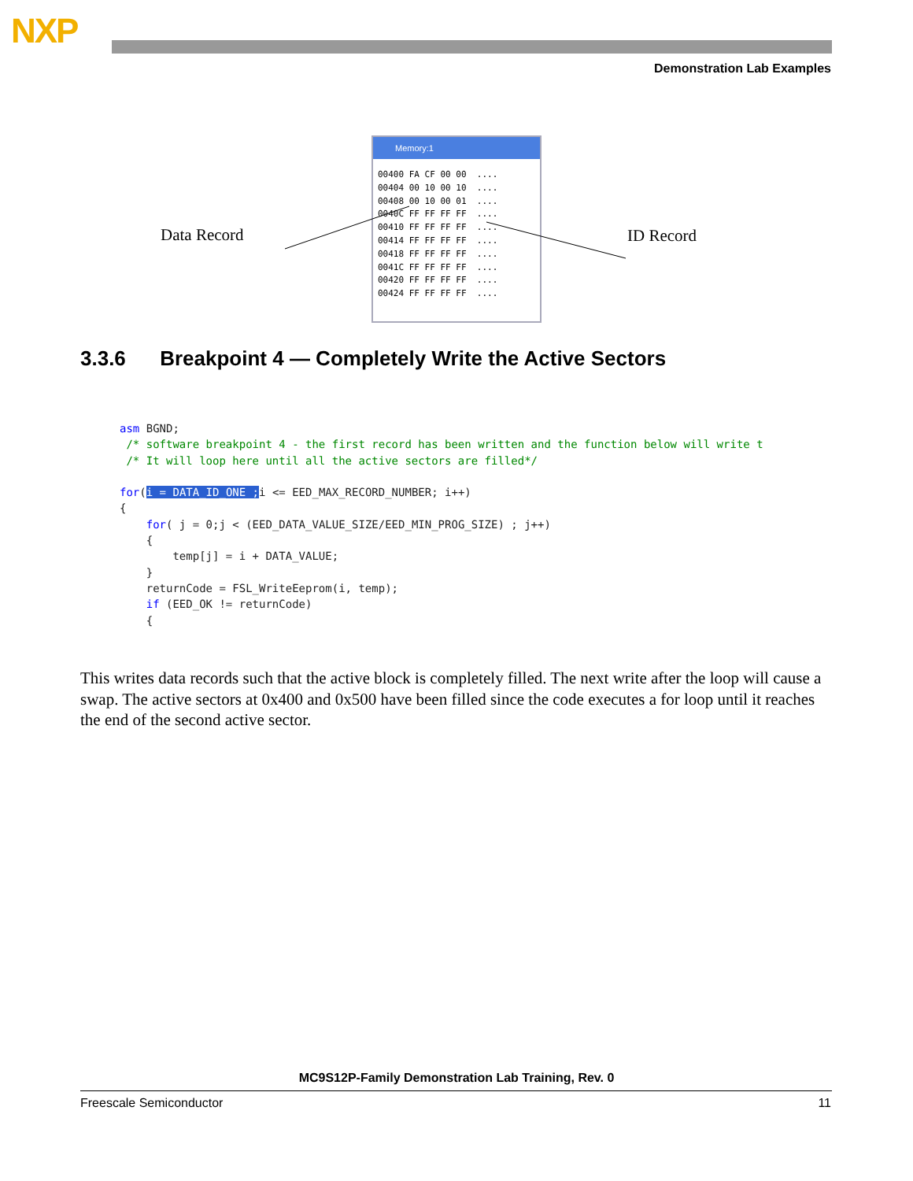NXP
Demonstration Lab Examples
Data Record
Memory:1
00400 FA CF 00 00  ....
00404 00 10 00 10  ....
00408 00 10 00 01  ....
0040C FF FF FF FF  ....
00410 FF FF FF FF  ....
00414 FF FF FF FF  ....
00418 FF FF FF FF  ....
0041C FF FF FF FF  ....
00420 FF FF FF FF  ....
00424 FF FF FF FF  ....
ID Record
3.3.6 Breakpoint 4 — Completely Write the Active Sectors
asm BGND;
 /* software breakpoint 4 - the first record has been written and the function below will write t
 /* It will loop here until all the active sectors are filled*/

for(i = DATA_ID_ONE ; i <= EED_MAX_RECORD_NUMBER; i++)
{
    for( j = 0;j < (EED_DATA_VALUE_SIZE/EED_MIN_PROG_SIZE) ; j++)
    {
        temp[j] = i + DATA_VALUE;
    }
    returnCode = FSL_WriteEeprom(i, temp);
    if (EED_OK != returnCode)
    {
This writes data records such that the active block is completely filled. The next write after the loop will cause a swap. The active sectors at 0x400 and 0x500 have been filled since the code executes a for loop until it reaches the end of the second active sector.
MC9S12P-Family Demonstration Lab Training, Rev. 0
Freescale Semiconductor 11